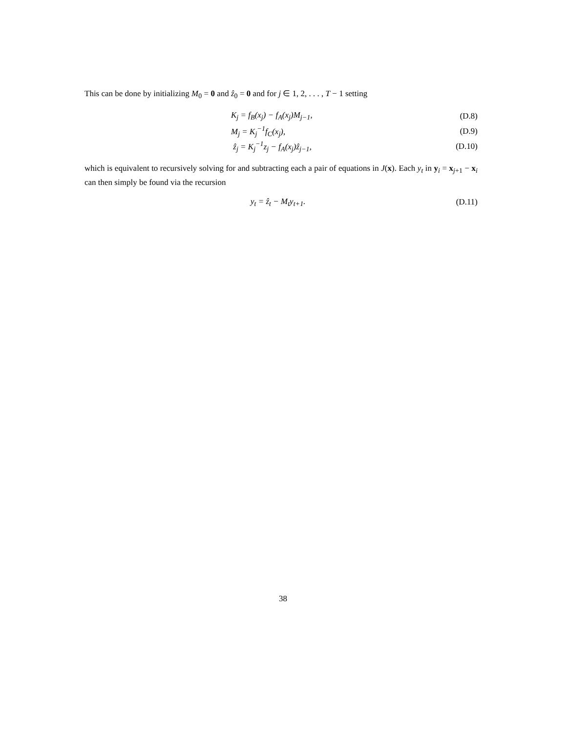This can be done by initializing M<sub>0</sub> = 0 and ẑ<sub>0</sub> = 0 and for j ∈ 1, 2, . . . , T − 1 setting
K<sub>j</sub> = f<sub>B</sub>(x<sub>j</sub>) − f<sub>A</sub>(x<sub>j</sub>)M<sub>j−1</sub>, (D.8)
M<sub>j</sub> = K<sub>j</sub><sup>−1</sup>f<sub>C</sub>(x<sub>j</sub>), (D.9)
ẑ<sub>j</sub> = K<sub>j</sub><sup>−1</sup>z<sub>j</sub> − f<sub>A</sub>(x<sub>j</sub>)ẑ<sub>j−1</sub>, (D.10)
which is equivalent to recursively solving for and subtracting each a pair of equations in J(x). Each y<sub>t</sub> in y<sub>i</sub> = x<sub>j+1</sub> − x<sub>i</sub> can then simply be found via the recursion
y<sub>t</sub> = ẑ<sub>t</sub> − M<sub>t</sub>y<sub>t+1</sub>. (D.11)
38